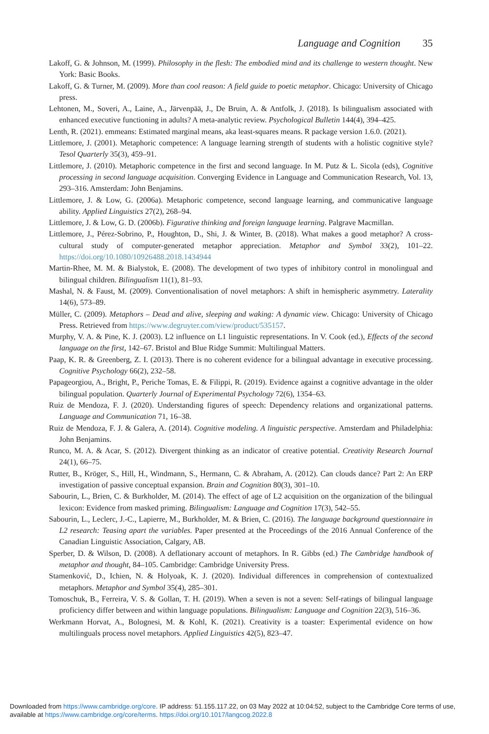Language and Cognition 35
Lakoff, G. & Johnson, M. (1999). Philosophy in the flesh: The embodied mind and its challenge to western thought. New York: Basic Books.
Lakoff, G. & Turner, M. (2009). More than cool reason: A field guide to poetic metaphor. Chicago: University of Chicago press.
Lehtonen, M., Soveri, A., Laine, A., Järvenpää, J., De Bruin, A. & Antfolk, J. (2018). Is bilingualism associated with enhanced executive functioning in adults? A meta-analytic review. Psychological Bulletin 144(4), 394–425.
Lenth, R. (2021). emmeans: Estimated marginal means, aka least-squares means. R package version 1.6.0. (2021).
Littlemore, J. (2001). Metaphoric competence: A language learning strength of students with a holistic cognitive style? Tesol Quarterly 35(3), 459–91.
Littlemore, J. (2010). Metaphoric competence in the first and second language. In M. Putz & L. Sicola (eds), Cognitive processing in second language acquisition. Converging Evidence in Language and Communication Research, Vol. 13, 293–316. Amsterdam: John Benjamins.
Littlemore, J. & Low, G. (2006a). Metaphoric competence, second language learning, and communicative language ability. Applied Linguistics 27(2), 268–94.
Littlemore, J. & Low, G. D. (2006b). Figurative thinking and foreign language learning. Palgrave Macmillan.
Littlemore, J., Pérez-Sobrino, P., Houghton, D., Shi, J. & Winter, B. (2018). What makes a good metaphor? A cross-cultural study of computer-generated metaphor appreciation. Metaphor and Symbol 33(2), 101–22. https://doi.org/10.1080/10926488.2018.1434944
Martin-Rhee, M. M. & Bialystok, E. (2008). The development of two types of inhibitory control in monolingual and bilingual children. Bilingualism 11(1), 81–93.
Mashal, N. & Faust, M. (2009). Conventionalisation of novel metaphors: A shift in hemispheric asymmetry. Laterality 14(6), 573–89.
Müller, C. (2009). Metaphors – Dead and alive, sleeping and waking: A dynamic view. Chicago: University of Chicago Press. Retrieved from https://www.degruyter.com/view/product/535157.
Murphy, V. A. & Pine, K. J. (2003). L2 influence on L1 linguistic representations. In V. Cook (ed.), Effects of the second language on the first, 142–67. Bristol and Blue Ridge Summit: Multilingual Matters.
Paap, K. R. & Greenberg, Z. I. (2013). There is no coherent evidence for a bilingual advantage in executive processing. Cognitive Psychology 66(2), 232–58.
Papageorgiou, A., Bright, P., Periche Tomas, E. & Filippi, R. (2019). Evidence against a cognitive advantage in the older bilingual population. Quarterly Journal of Experimental Psychology 72(6), 1354–63.
Ruiz de Mendoza, F. J. (2020). Understanding figures of speech: Dependency relations and organizational patterns. Language and Communication 71, 16–38.
Ruiz de Mendoza, F. J. & Galera, A. (2014). Cognitive modeling. A linguistic perspective. Amsterdam and Philadelphia: John Benjamins.
Runco, M. A. & Acar, S. (2012). Divergent thinking as an indicator of creative potential. Creativity Research Journal 24(1), 66–75.
Rutter, B., Kröger, S., Hill, H., Windmann, S., Hermann, C. & Abraham, A. (2012). Can clouds dance? Part 2: An ERP investigation of passive conceptual expansion. Brain and Cognition 80(3), 301–10.
Sabourin, L., Brien, C. & Burkholder, M. (2014). The effect of age of L2 acquisition on the organization of the bilingual lexicon: Evidence from masked priming. Bilingualism: Language and Cognition 17(3), 542–55.
Sabourin, L., Leclerc, J.-C., Lapierre, M., Burkholder, M. & Brien, C. (2016). The language background questionnaire in L2 research: Teasing apart the variables. Paper presented at the Proceedings of the 2016 Annual Conference of the Canadian Linguistic Association, Calgary, AB.
Sperber, D. & Wilson, D. (2008). A deflationary account of metaphors. In R. Gibbs (ed.) The Cambridge handbook of metaphor and thought, 84–105. Cambridge: Cambridge University Press.
Stamenković, D., Ichien, N. & Holyoak, K. J. (2020). Individual differences in comprehension of contextualized metaphors. Metaphor and Symbol 35(4), 285–301.
Tomoschuk, B., Ferreira, V. S. & Gollan, T. H. (2019). When a seven is not a seven: Self-ratings of bilingual language proficiency differ between and within language populations. Bilingualism: Language and Cognition 22(3), 516–36.
Werkmann Horvat, A., Bolognesi, M. & Kohl, K. (2021). Creativity is a toaster: Experimental evidence on how multilinguals process novel metaphors. Applied Linguistics 42(5), 823–47.
Downloaded from https://www.cambridge.org/core. IP address: 51.155.117.22, on 03 May 2022 at 10:04:52, subject to the Cambridge Core terms of use, available at https://www.cambridge.org/core/terms. https://doi.org/10.1017/langcog.2022.8